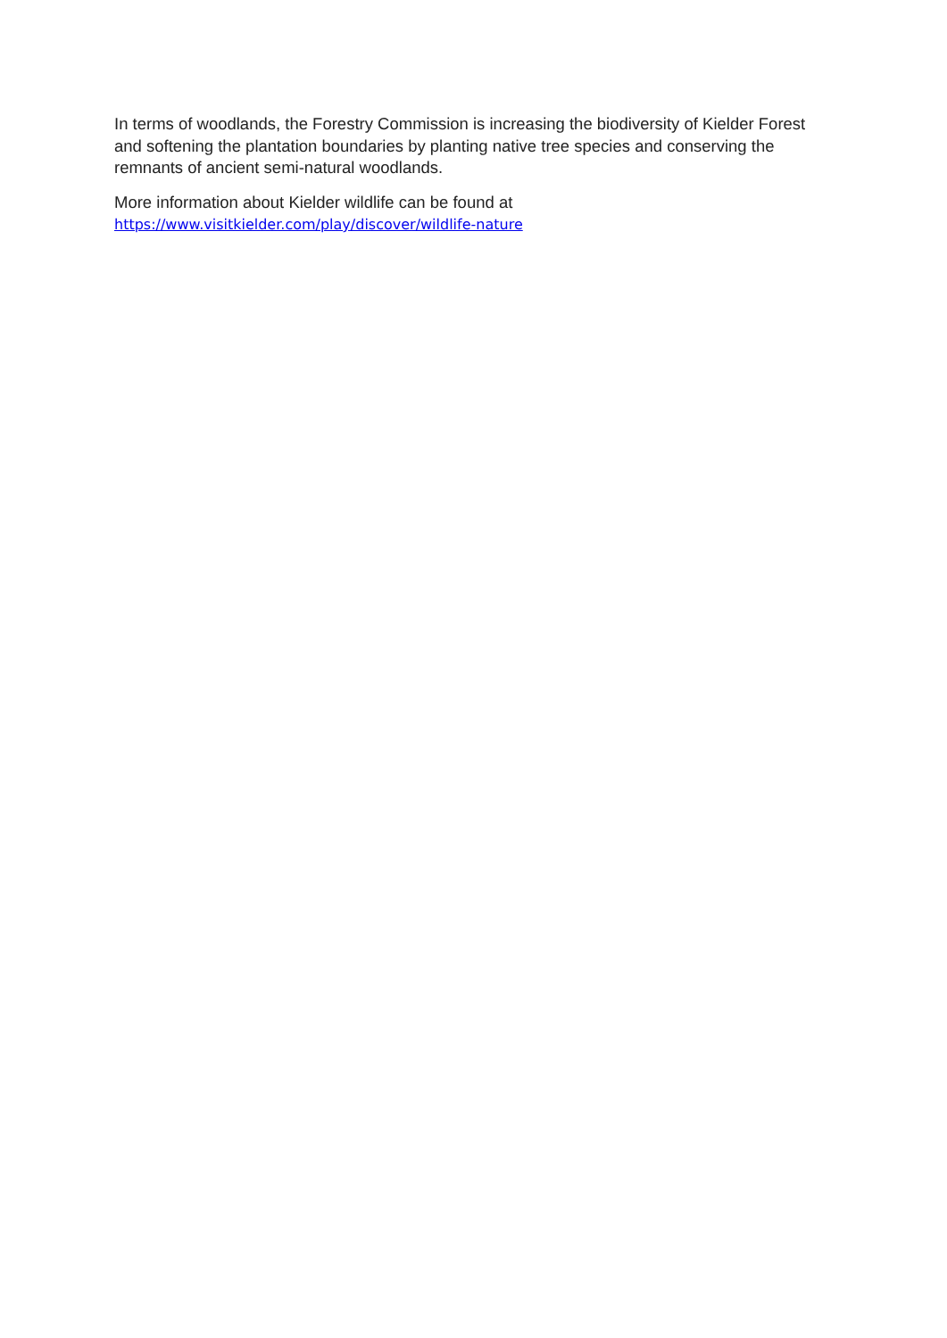In terms of woodlands, the Forestry Commission is increasing the biodiversity of Kielder Forest and softening the plantation boundaries by planting native tree species and conserving the remnants of ancient semi-natural woodlands.
More information about Kielder wildlife can be found at
https://www.visitkielder.com/play/discover/wildlife-nature